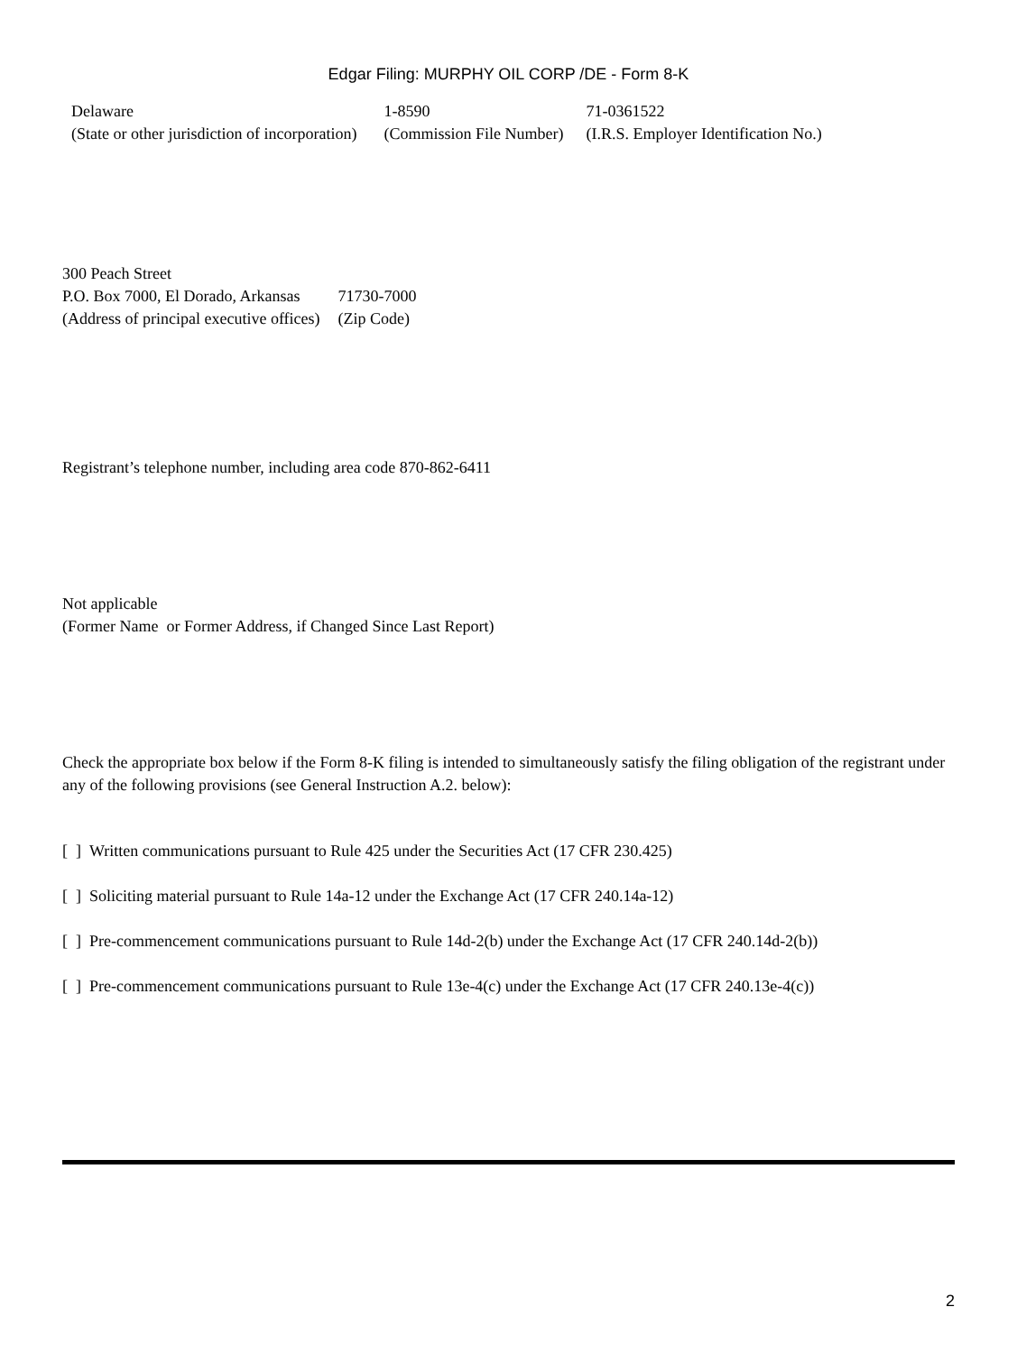Edgar Filing: MURPHY OIL CORP /DE - Form 8-K
| Delaware | 1-8590 | 71-0361522 |
| (State or other jurisdiction of incorporation) | (Commission File Number) | (I.R.S. Employer Identification No.) |
| 300 Peach Street | |
| P.O. Box 7000, El Dorado, Arkansas | 71730-7000 |
| (Address of principal executive offices) | (Zip Code) |
Registrant’s telephone number, including area code 870-862-6411
Not applicable
(Former Name or Former Address, if Changed Since Last Report)
Check the appropriate box below if the Form 8-K filing is intended to simultaneously satisfy the filing obligation of the registrant under any of the following provisions (see General Instruction A.2. below):
[ ] Written communications pursuant to Rule 425 under the Securities Act (17 CFR 230.425)
[ ] Soliciting material pursuant to Rule 14a-12 under the Exchange Act (17 CFR 240.14a-12)
[ ] Pre-commencement communications pursuant to Rule 14d-2(b) under the Exchange Act (17 CFR 240.14d-2(b))
[ ] Pre-commencement communications pursuant to Rule 13e-4(c) under the Exchange Act (17 CFR 240.13e-4(c))
2